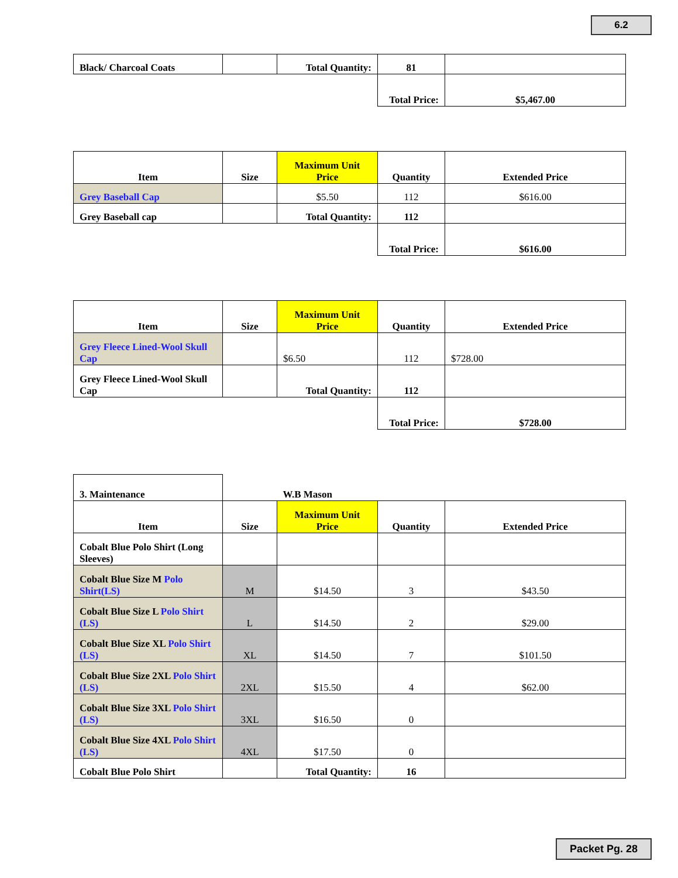6.2
| Black/ Charcoal Coats | | Total Quantity: | 81 | |
| | | | Total Price: | $5,467.00 |
| Item | Size | Maximum Unit Price | Quantity | Extended Price |
| --- | --- | --- | --- | --- |
| Grey Baseball Cap | | $5.50 | 112 | $616.00 |
| Grey Baseball cap | | Total Quantity: | 112 | |
| | | | Total Price: | $616.00 |
| Item | Size | Maximum Unit Price | Quantity | Extended Price |
| --- | --- | --- | --- | --- |
| Grey Fleece Lined-Wool Skull Cap | | $6.50 | 112 | $728.00 |
| Grey Fleece Lined-Wool Skull Cap | | Total Quantity: | 112 | |
| | | | Total Price: | $728.00 |
| 3. Maintenance | | W.B Mason | | |
| Item | Size | Maximum Unit Price | Quantity | Extended Price |
| Cobalt Blue Polo Shirt (Long Sleeves) | | | | |
| Cobalt Blue Size M Polo Shirt(LS) | M | $14.50 | 3 | $43.50 |
| Cobalt Blue Size L Polo Shirt (LS) | L | $14.50 | 2 | $29.00 |
| Cobalt Blue Size XL Polo Shirt (LS) | XL | $14.50 | 7 | $101.50 |
| Cobalt Blue Size 2XL Polo Shirt (LS) | 2XL | $15.50 | 4 | $62.00 |
| Cobalt Blue Size 3XL Polo Shirt (LS) | 3XL | $16.50 | 0 | |
| Cobalt Blue Size 4XL Polo Shirt (LS) | 4XL | $17.50 | 0 | |
| Cobalt Blue Polo Shirt | | Total Quantity: | 16 | |
Packet Pg. 28